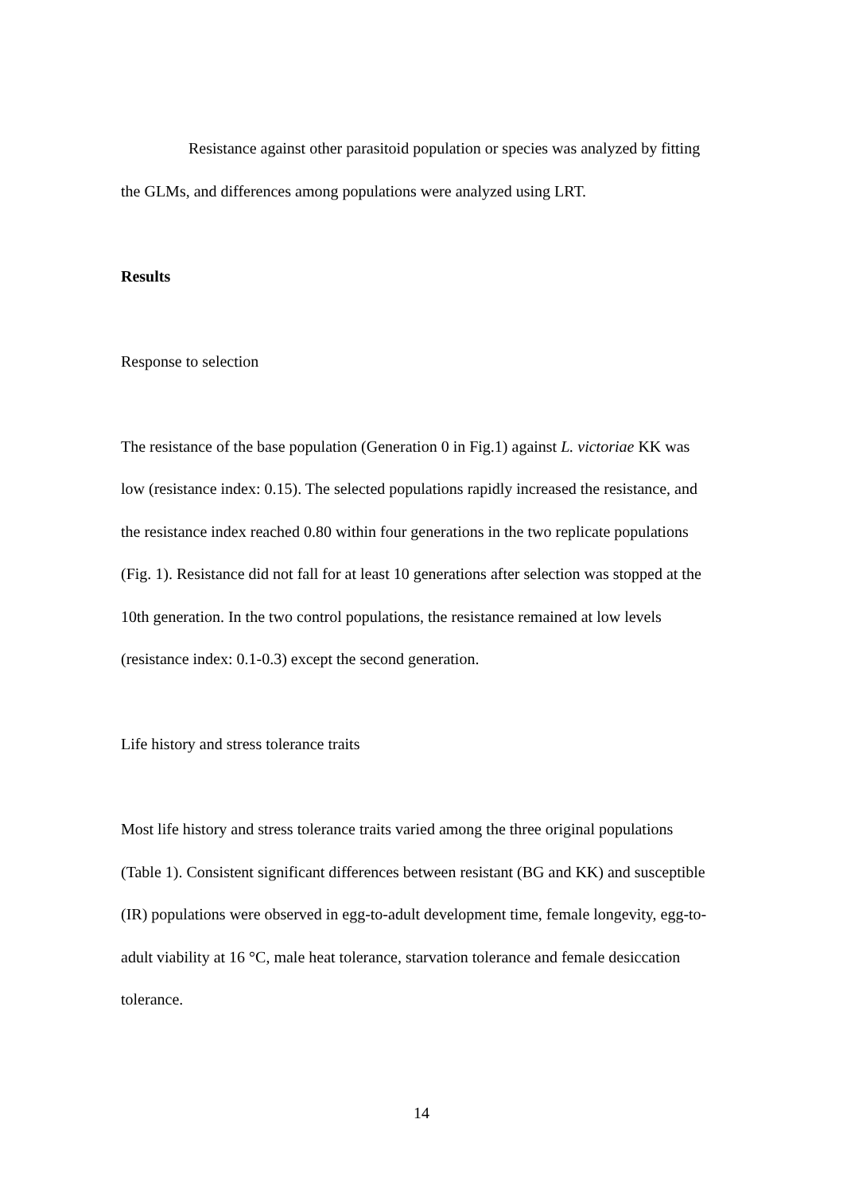Resistance against other parasitoid population or species was analyzed by fitting the GLMs, and differences among populations were analyzed using LRT.
Results
Response to selection
The resistance of the base population (Generation 0 in Fig.1) against L. victoriae KK was low (resistance index: 0.15). The selected populations rapidly increased the resistance, and the resistance index reached 0.80 within four generations in the two replicate populations (Fig. 1). Resistance did not fall for at least 10 generations after selection was stopped at the 10th generation. In the two control populations, the resistance remained at low levels (resistance index: 0.1-0.3) except the second generation.
Life history and stress tolerance traits
Most life history and stress tolerance traits varied among the three original populations (Table 1). Consistent significant differences between resistant (BG and KK) and susceptible (IR) populations were observed in egg-to-adult development time, female longevity, egg-to-adult viability at 16 °C, male heat tolerance, starvation tolerance and female desiccation tolerance.
14